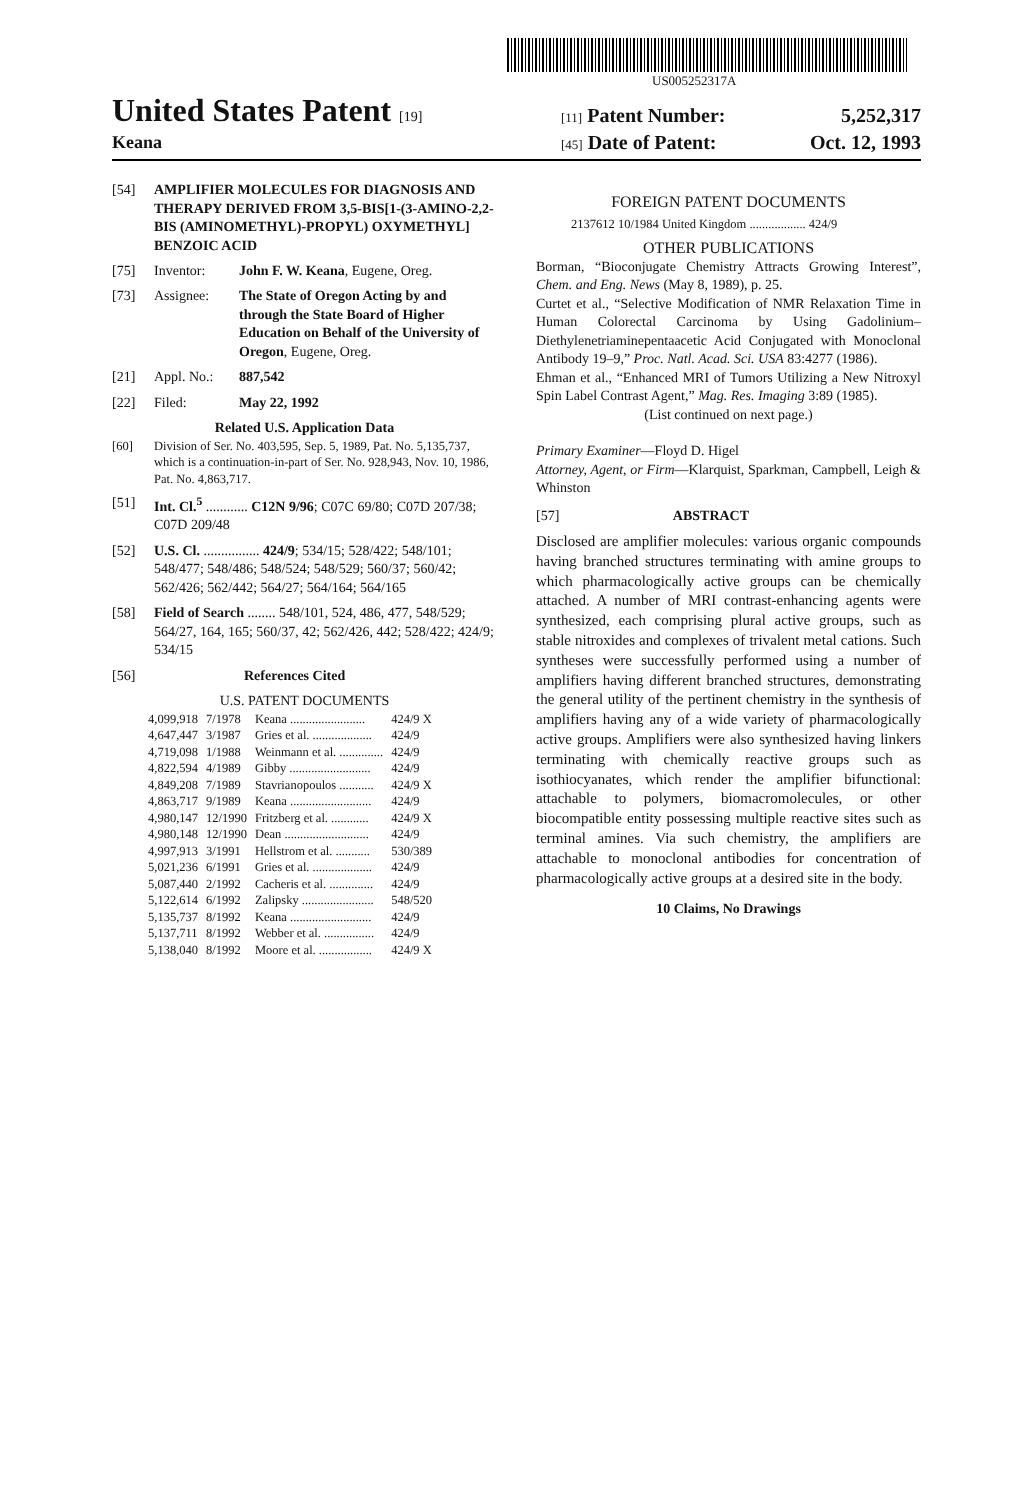US005252317A
United States Patent [19]
Keana
[11] Patent Number: 5,252,317
[45] Date of Patent: Oct. 12, 1993
[54] AMPLIFIER MOLECULES FOR DIAGNOSIS AND THERAPY DERIVED FROM 3,5-BIS[1-(3-AMINO-2,2-BIS (AMINOMETHYL)-PROPYL) OXYMETHYL] BENZOIC ACID
[75] Inventor: John F. W. Keana, Eugene, Oreg.
[73] Assignee: The State of Oregon Acting by and through the State Board of Higher Education on Behalf of the University of Oregon, Eugene, Oreg.
[21] Appl. No.: 887,542
[22] Filed: May 22, 1992
Related U.S. Application Data
[60] Division of Ser. No. 403,595, Sep. 5, 1989, Pat. No. 5,135,737, which is a continuation-in-part of Ser. No. 928,943, Nov. 10, 1986, Pat. No. 4,863,717.
[51] Int. Cl.<sup>5</sup> ............ C12N 9/96; C07C 69/80; C07D 207/38; C07D 209/48
[52] U.S. Cl. ................ 424/9; 534/15; 528/422; 548/101; 548/477; 548/486; 548/524; 548/529; 560/37; 560/42; 562/426; 562/442; 564/27; 564/164; 564/165
[58] Field of Search ........ 548/101, 524, 486, 477, 548/529; 564/27, 164, 165; 560/37, 42; 562/426, 442; 528/422; 424/9; 534/15
[56] References Cited
U.S. PATENT DOCUMENTS
| 4,099,918 | 7/1978 | Keana ........................ | 424/9 X |
| 4,647,447 | 3/1987 | Gries et al. ................... | 424/9 |
| 4,719,098 | 1/1988 | Weinmann et al. .............. | 424/9 |
| 4,822,594 | 4/1989 | Gibby .......................... | 424/9 |
| 4,849,208 | 7/1989 | Stavrianopoulos ........... | 424/9 X |
| 4,863,717 | 9/1989 | Keana .......................... | 424/9 |
| 4,980,147 | 12/1990 | Fritzberg et al. ............ | 424/9 X |
| 4,980,148 | 12/1990 | Dean ........................... | 424/9 |
| 4,997,913 | 3/1991 | Hellstrom et al. ........... | 530/389 |
| 5,021,236 | 6/1991 | Gries et al. ................... | 424/9 |
| 5,087,440 | 2/1992 | Cacheris et al. .............. | 424/9 |
| 5,122,614 | 6/1992 | Zalipsky ....................... | 548/520 |
| 5,135,737 | 8/1992 | Keana .......................... | 424/9 |
| 5,137,711 | 8/1992 | Webber et al. ................ | 424/9 |
| 5,138,040 | 8/1992 | Moore et al. ................. | 424/9 X |
FOREIGN PATENT DOCUMENTS
2137612 10/1984 United Kingdom .................. 424/9
OTHER PUBLICATIONS
Borman, “Bioconjugate Chemistry Attracts Growing Interest”, Chem. and Eng. News (May 8, 1989), p. 25.
Curtet et al., “Selective Modification of NMR Relaxation Time in Human Colorectal Carcinoma by Using Gadolinium–Diethylenetriaminepentaacetic Acid Conjugated with Monoclonal Antibody 19–9,” Proc. Natl. Acad. Sci. USA 83:4277 (1986).
Ehman et al., “Enhanced MRI of Tumors Utilizing a New Nitroxyl Spin Label Contrast Agent,” Mag. Res. Imaging 3:89 (1985).
(List continued on next page.)
Primary Examiner—Floyd D. Higel
Attorney, Agent, or Firm—Klarquist, Sparkman, Campbell, Leigh & Whinston
[57] ABSTRACT
Disclosed are amplifier molecules: various organic compounds having branched structures terminating with amine groups to which pharmacologically active groups can be chemically attached. A number of MRI contrast-enhancing agents were synthesized, each comprising plural active groups, such as stable nitroxides and complexes of trivalent metal cations. Such syntheses were successfully performed using a number of amplifiers having different branched structures, demonstrating the general utility of the pertinent chemistry in the synthesis of amplifiers having any of a wide variety of pharmacologically active groups. Amplifiers were also synthesized having linkers terminating with chemically reactive groups such as isothiocyanates, which render the amplifier bifunctional: attachable to polymers, biomacromolecules, or other biocompatible entity possessing multiple reactive sites such as terminal amines. Via such chemistry, the amplifiers are attachable to monoclonal antibodies for concentration of pharmacologically active groups at a desired site in the body.
10 Claims, No Drawings